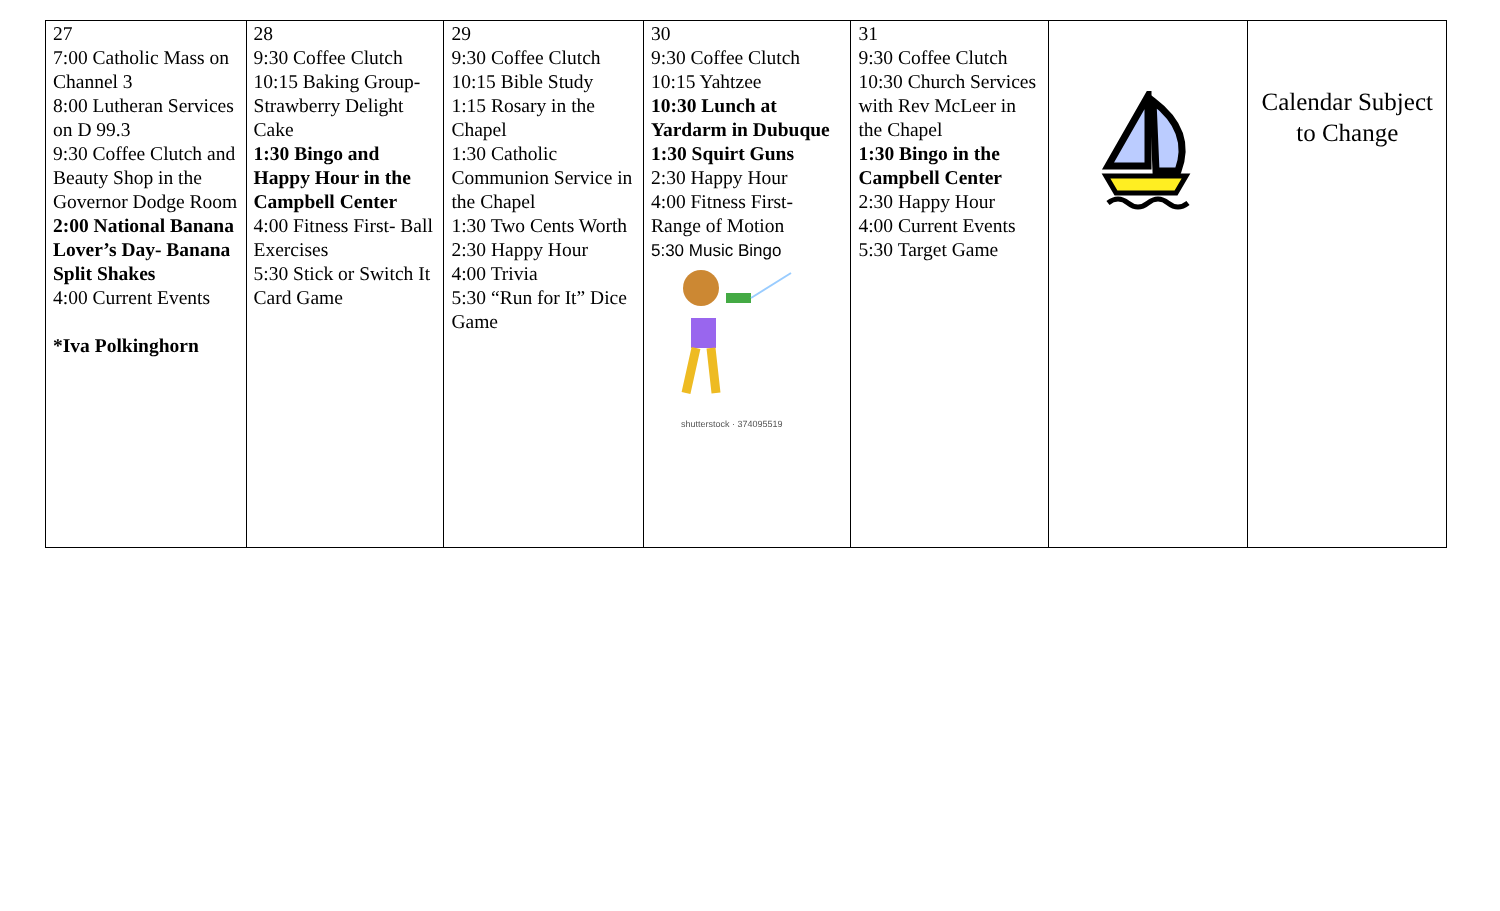| 27 7:00 Catholic Mass on Channel 3 8:00 Lutheran Services on D 99.3 9:30 Coffee Clutch and Beauty Shop in the Governor Dodge Room 2:00 National Banana Lover’s Day- Banana Split Shakes 4:00 Current Events *Iva Polkinghorn | 28 9:30 Coffee Clutch 10:15 Baking Group- Strawberry Delight Cake 1:30 Bingo and Happy Hour in the Campbell Center 4:00 Fitness First- Ball Exercises 5:30 Stick or Switch It Card Game | 29 9:30 Coffee Clutch 10:15 Bible Study 1:15 Rosary in the Chapel 1:30 Catholic Communion Service in the Chapel 1:30 Two Cents Worth 2:30 Happy Hour 4:00 Trivia 5:30 “Run for It” Dice Game | 30 9:30 Coffee Clutch 10:15 Yahtzee 10:30 Lunch at Yardarm in Dubuque 1:30 Squirt Guns 2:30 Happy Hour 4:00 Fitness First- Range of Motion 5:30 Music Bingo shutterstock · 374095519 | 31 9:30 Coffee Clutch 10:30 Church Services with Rev McLeer in the Chapel 1:30 Bingo in the Campbell Center 2:30 Happy Hour 4:00 Current Events 5:30 Target Game | | Calendar Subject to Change |